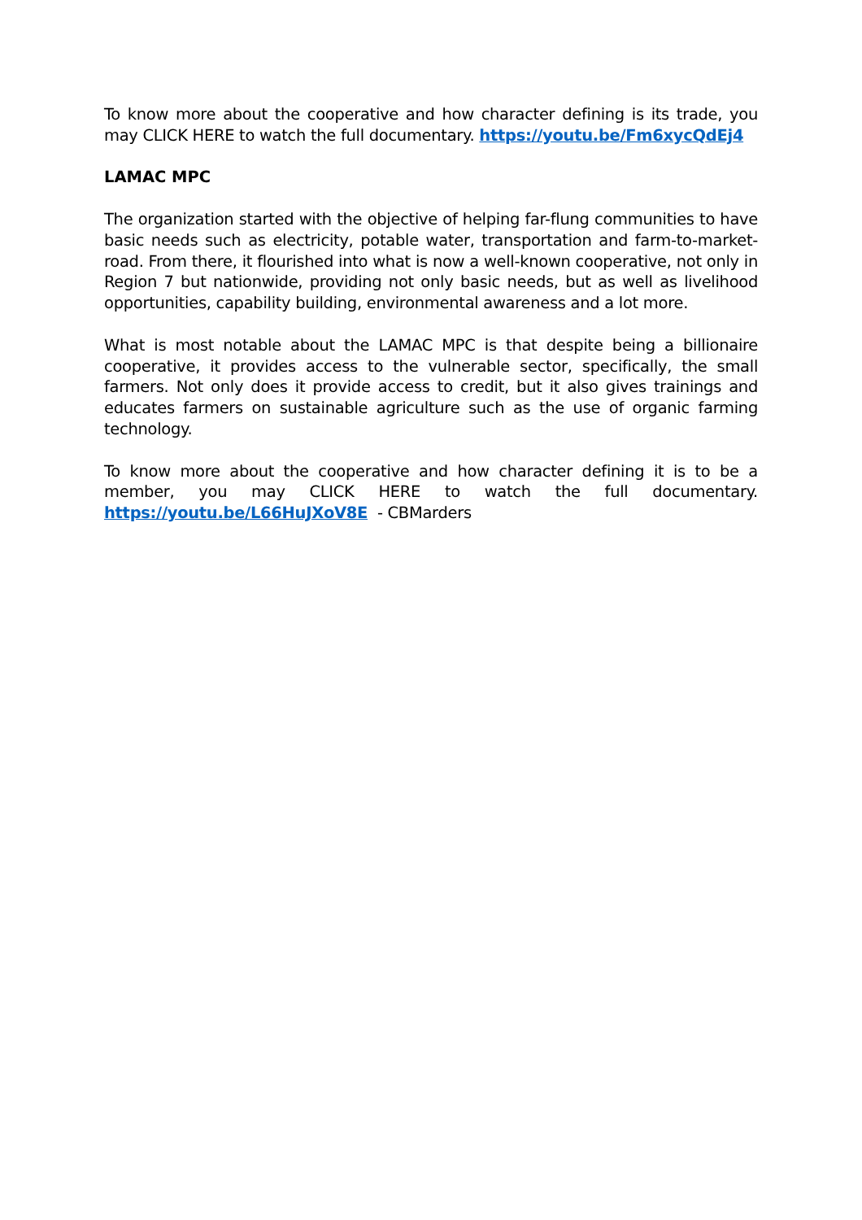To know more about the cooperative and how character defining is its trade, you may CLICK HERE to watch the full documentary. https://youtu.be/Fm6xycQdEj4
LAMAC MPC
The organization started with the objective of helping far-flung communities to have basic needs such as electricity, potable water, transportation and farm-to-market-road. From there, it flourished into what is now a well-known cooperative, not only in Region 7 but nationwide, providing not only basic needs, but as well as livelihood opportunities, capability building, environmental awareness and a lot more.
What is most notable about the LAMAC MPC is that despite being a billionaire cooperative, it provides access to the vulnerable sector, specifically, the small farmers. Not only does it provide access to credit, but it also gives trainings and educates farmers on sustainable agriculture such as the use of organic farming technology.
To know more about the cooperative and how character defining it is to be a member, you may CLICK HERE to watch the full documentary. https://youtu.be/L66HuJXoV8E - CBMarders